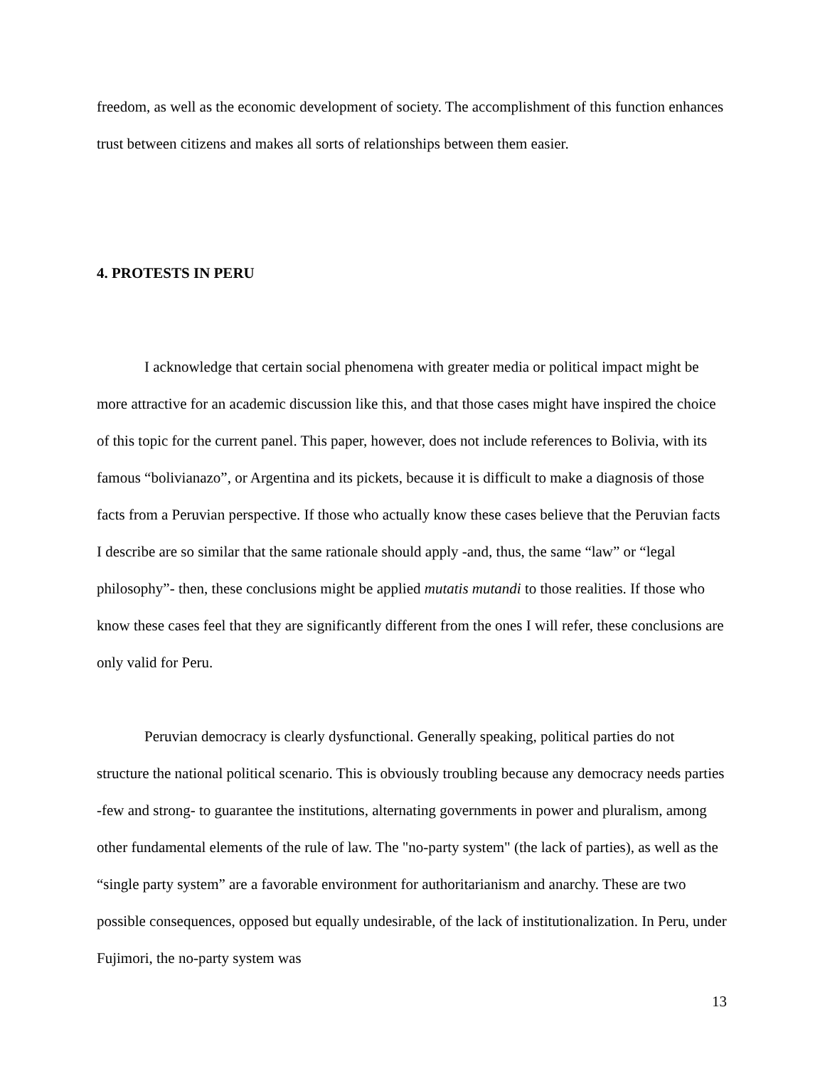freedom, as well as the economic development of society. The accomplishment of this function enhances trust between citizens and makes all sorts of relationships between them easier.
4. PROTESTS IN PERU
I acknowledge that certain social phenomena with greater media or political impact might be more attractive for an academic discussion like this, and that those cases might have inspired the choice of this topic for the current panel. This paper, however, does not include references to Bolivia, with its famous “bolivianazo”, or Argentina and its pickets, because it is difficult to make a diagnosis of those facts from a Peruvian perspective. If those who actually know these cases believe that the Peruvian facts I describe are so similar that the same rationale should apply -and, thus, the same “law” or “legal philosophy”- then, these conclusions might be applied mutatis mutandi to those realities. If those who know these cases feel that they are significantly different from the ones I will refer, these conclusions are only valid for Peru.
Peruvian democracy is clearly dysfunctional. Generally speaking, political parties do not structure the national political scenario. This is obviously troubling because any democracy needs parties -few and strong- to guarantee the institutions, alternating governments in power and pluralism, among other fundamental elements of the rule of law. The "no-party system" (the lack of parties), as well as the “single party system” are a favorable environment for authoritarianism and anarchy. These are two possible consequences, opposed but equally undesirable, of the lack of institutionalization. In Peru, under Fujimori, the no-party system was
13